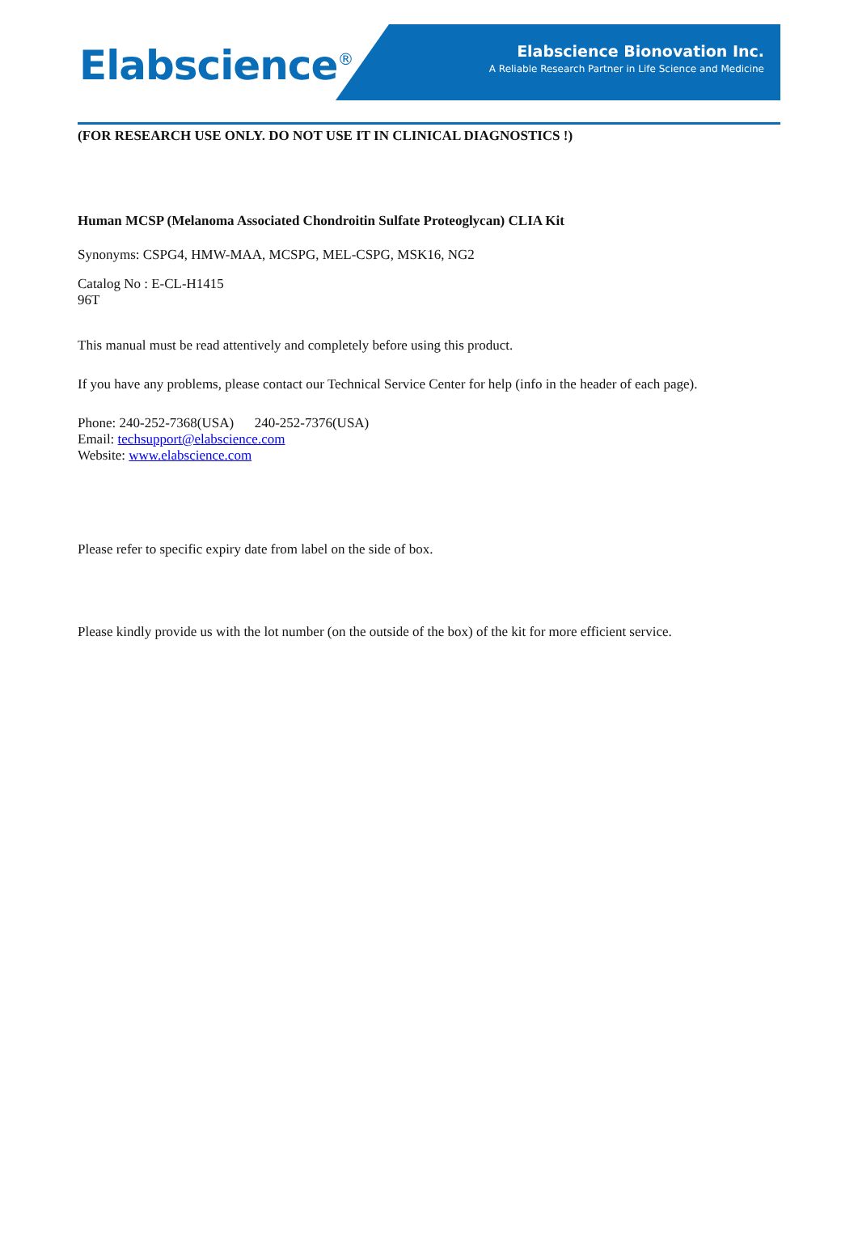Elabscience<sup>®</sup>
Elabscience Bionovation Inc.
A Reliable Research Partner in Life Science and Medicine
(FOR RESEARCH USE ONLY. DO NOT USE IT IN CLINICAL DIAGNOSTICS !)
Human MCSP (Melanoma Associated Chondroitin Sulfate Proteoglycan) CLIA Kit
Synonyms: CSPG4, HMW-MAA, MCSPG, MEL-CSPG, MSK16, NG2
Catalog No : E-CL-H1415
96T
This manual must be read attentively and completely before using this product.
If you have any problems, please contact our Technical Service Center for help (info in the header of each page).
Phone: 240-252-7368(USA) 240-252-7376(USA)
Email: techsupport@elabscience.com
Website: www.elabscience.com
Please refer to specific expiry date from label on the side of box.
Please kindly provide us with the lot number (on the outside of the box) of the kit for more efficient service.